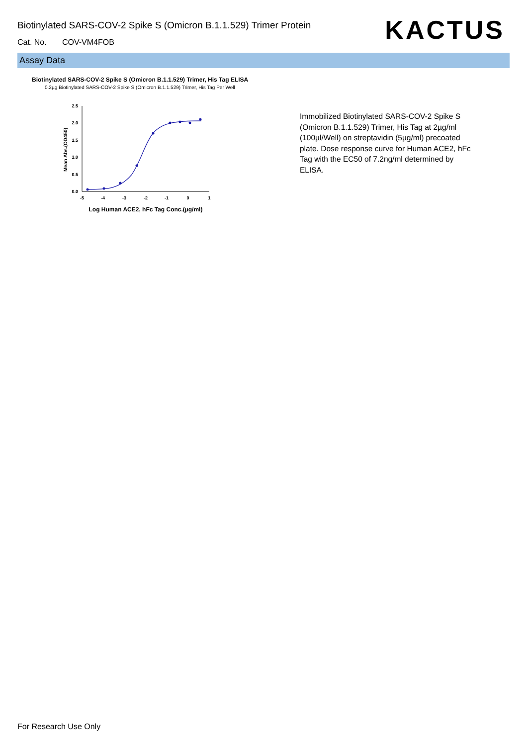Biotinylated SARS-COV-2 Spike S (Omicron B.1.1.529) Trimer Protein
Cat. No. COV-VM4FOB
KACTUS
Assay Data
Biotinylated SARS-COV-2 Spike S (Omicron B.1.1.529) Trimer, His Tag ELISA
0.2µg Biotinylated SARS-COV-2 Spike S (Omicron B.1.1.529) Trimer, His Tag Per Well
0.0
0.5
1.0
1.5
2.0
2.5
-5
-4
-3
-2
-1
0
1
Log Human ACE2, hFc Tag Conc.(µg/ml)
Mean Abs.(OD450)
Immobilized Biotinylated SARS-COV-2 Spike S (Omicron B.1.1.529) Trimer, His Tag at 2µg/ml (100µl/Well) on streptavidin (5µg/ml) precoated plate. Dose response curve for Human ACE2, hFc Tag with the EC50 of 7.2ng/ml determined by ELISA.
For Research Use Only